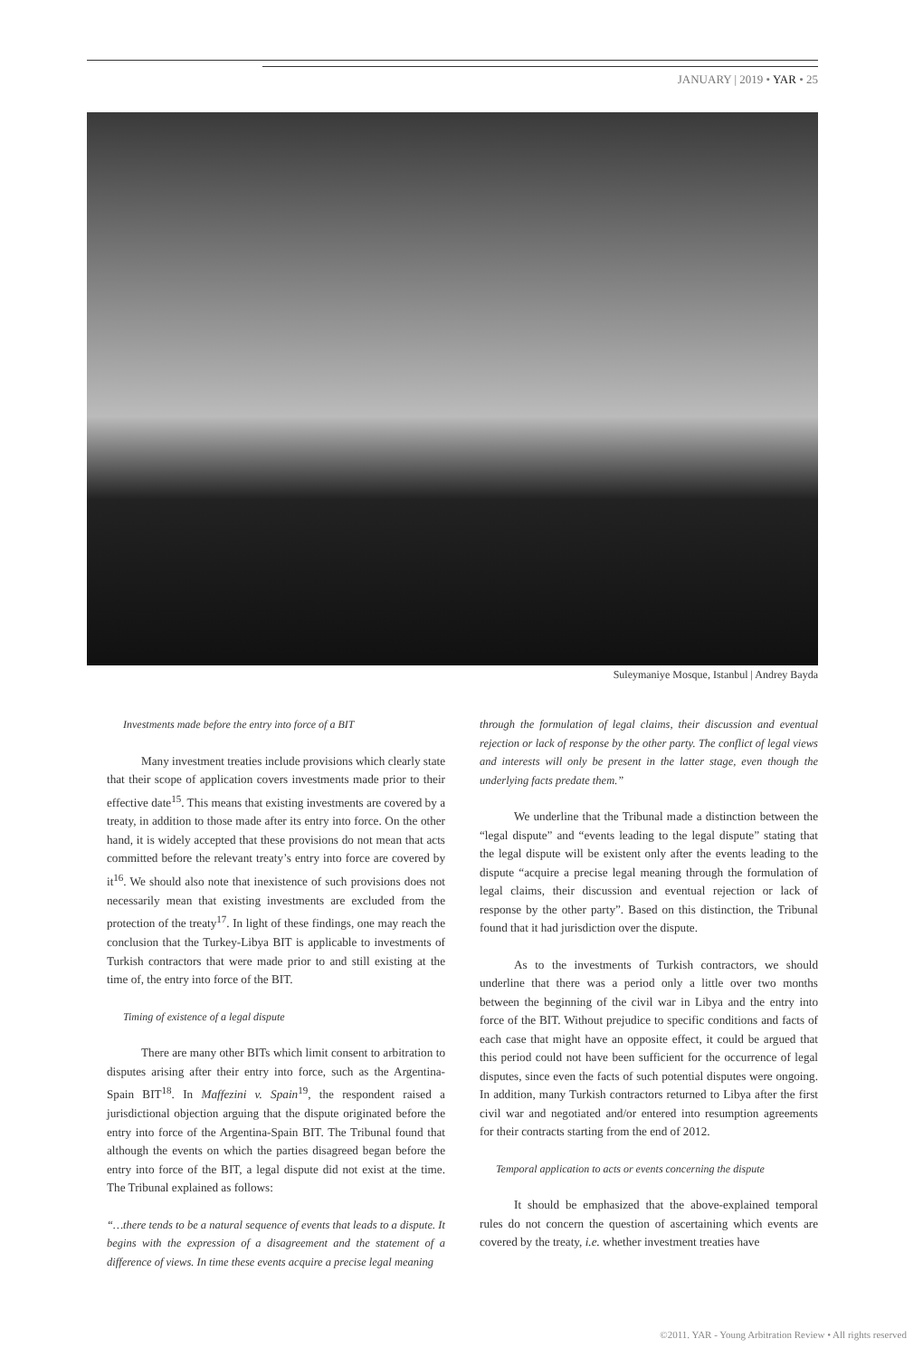JANUARY | 2019 • YAR • 25
Suleymaniye Mosque, Istanbul | Andrey Bayda
Investments made before the entry into force of a BIT
Many investment treaties include provisions which clearly state that their scope of application covers investments made prior to their effective date<sup>15</sup>. This means that existing investments are covered by a treaty, in addition to those made after its entry into force. On the other hand, it is widely accepted that these provisions do not mean that acts committed before the relevant treaty’s entry into force are covered by it<sup>16</sup>. We should also note that inexistence of such provisions does not necessarily mean that existing investments are excluded from the protection of the treaty<sup>17</sup>. In light of these findings, one may reach the conclusion that the Turkey-Libya BIT is applicable to investments of Turkish contractors that were made prior to and still existing at the time of, the entry into force of the BIT.
Timing of existence of a legal dispute
There are many other BITs which limit consent to arbitration to disputes arising after their entry into force, such as the Argentina-Spain BIT<sup>18</sup>. In Maffezini v. Spain<sup>19</sup>, the respondent raised a jurisdictional objection arguing that the dispute originated before the entry into force of the Argentina-Spain BIT. The Tribunal found that although the events on which the parties disagreed began before the entry into force of the BIT, a legal dispute did not exist at the time. The Tribunal explained as follows:
“…there tends to be a natural sequence of events that leads to a dispute. It begins with the expression of a disagreement and the statement of a difference of views. In time these events acquire a precise legal meaning
through the formulation of legal claims, their discussion and eventual rejection or lack of response by the other party. The conflict of legal views and interests will only be present in the latter stage, even though the underlying facts predate them.”
We underline that the Tribunal made a distinction between the “legal dispute” and “events leading to the legal dispute” stating that the legal dispute will be existent only after the events leading to the dispute “acquire a precise legal meaning through the formulation of legal claims, their discussion and eventual rejection or lack of response by the other party”. Based on this distinction, the Tribunal found that it had jurisdiction over the dispute.
As to the investments of Turkish contractors, we should underline that there was a period only a little over two months between the beginning of the civil war in Libya and the entry into force of the BIT. Without prejudice to specific conditions and facts of each case that might have an opposite effect, it could be argued that this period could not have been sufficient for the occurrence of legal disputes, since even the facts of such potential disputes were ongoing. In addition, many Turkish contractors returned to Libya after the first civil war and negotiated and/or entered into resumption agreements for their contracts starting from the end of 2012.
Temporal application to acts or events concerning the dispute
It should be emphasized that the above-explained temporal rules do not concern the question of ascertaining which events are covered by the treaty, i.e. whether investment treaties have
©2011. YAR - Young Arbitration Review • All rights reserved